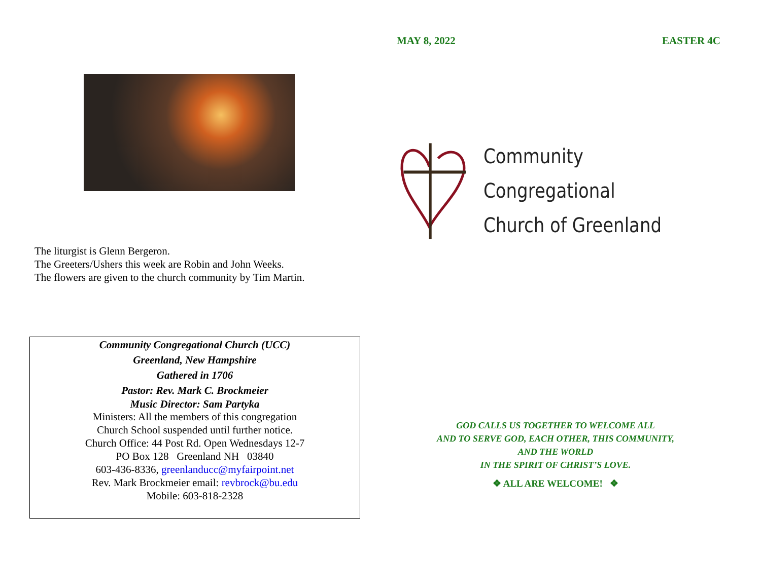The liturgist is Glenn Bergeron.
The Greeters/Ushers this week are Robin and John Weeks.
The flowers are given to the church community by Tim Martin.
Community Congregational Church (UCC)
Greenland, New Hampshire
Gathered in 1706
Pastor: Rev. Mark C. Brockmeier
Music Director: Sam Partyka
Ministers: All the members of this congregation
Church School suspended until further notice.
Church Office: 44 Post Rd. Open Wednesdays 12-7
PO Box 128 Greenland NH 03840
603-436-8336, greenlanducc@myfairpoint.net
Rev. Mark Brockmeier email: revbrock@bu.edu
Mobile: 603-818-2328
MAY 8, 2022 EASTER 4C
Community Congregational
Church of Greenland
GOD CALLS US TOGETHER TO WELCOME ALL
AND TO SERVE GOD, EACH OTHER, THIS COMMUNITY,
AND THE WORLD
IN THE SPIRIT OF CHRIST’S LOVE.
❖ ALL ARE WELCOME! ❖